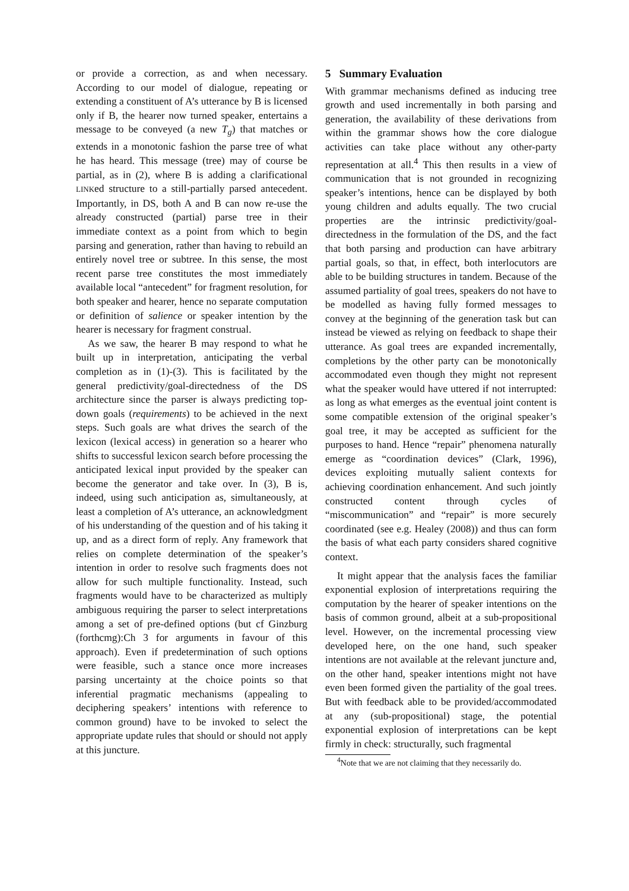or provide a correction, as and when necessary. According to our model of dialogue, repeating or extending a constituent of A’s utterance by B is licensed only if B, the hearer now turned speaker, entertains a message to be conveyed (a new T<sub>g</sub>) that matches or extends in a monotonic fashion the parse tree of what he has heard. This message (tree) may of course be partial, as in (2), where B is adding a clarificational LINKed structure to a still-partially parsed antecedent. Importantly, in DS, both A and B can now re-use the already constructed (partial) parse tree in their immediate context as a point from which to begin parsing and generation, rather than having to rebuild an entirely novel tree or subtree. In this sense, the most recent parse tree constitutes the most immediately available local “antecedent” for fragment resolution, for both speaker and hearer, hence no separate computation or definition of salience or speaker intention by the hearer is necessary for fragment construal.
As we saw, the hearer B may respond to what he built up in interpretation, anticipating the verbal completion as in (1)-(3). This is facilitated by the general predictivity/goal-directedness of the DS architecture since the parser is always predicting top-down goals (requirements) to be achieved in the next steps. Such goals are what drives the search of the lexicon (lexical access) in generation so a hearer who shifts to successful lexicon search before processing the anticipated lexical input provided by the speaker can become the generator and take over. In (3), B is, indeed, using such anticipation as, simultaneously, at least a completion of A’s utterance, an acknowledgment of his understanding of the question and of his taking it up, and as a direct form of reply. Any framework that relies on complete determination of the speaker’s intention in order to resolve such fragments does not allow for such multiple functionality. Instead, such fragments would have to be characterized as multiply ambiguous requiring the parser to select interpretations among a set of pre-defined options (but cf Ginzburg (forthcmg):Ch 3 for arguments in favour of this approach). Even if predetermination of such options were feasible, such a stance once more increases parsing uncertainty at the choice points so that inferential pragmatic mechanisms (appealing to deciphering speakers’ intentions with reference to common ground) have to be invoked to select the appropriate update rules that should or should not apply at this juncture.
5 Summary Evaluation
With grammar mechanisms defined as inducing tree growth and used incrementally in both parsing and generation, the availability of these derivations from within the grammar shows how the core dialogue activities can take place without any other-party representation at all.<sup>4</sup> This then results in a view of communication that is not grounded in recognizing speaker’s intentions, hence can be displayed by both young children and adults equally. The two crucial properties are the intrinsic predictivity/goal-directedness in the formulation of the DS, and the fact that both parsing and production can have arbitrary partial goals, so that, in effect, both interlocutors are able to be building structures in tandem. Because of the assumed partiality of goal trees, speakers do not have to be modelled as having fully formed messages to convey at the beginning of the generation task but can instead be viewed as relying on feedback to shape their utterance. As goal trees are expanded incrementally, completions by the other party can be monotonically accommodated even though they might not represent what the speaker would have uttered if not interrupted: as long as what emerges as the eventual joint content is some compatible extension of the original speaker’s goal tree, it may be accepted as sufficient for the purposes to hand. Hence “repair” phenomena naturally emerge as “coordination devices” (Clark, 1996), devices exploiting mutually salient contexts for achieving coordination enhancement. And such jointly constructed content through cycles of “miscommunication” and “repair” is more securely coordinated (see e.g. Healey (2008)) and thus can form the basis of what each party considers shared cognitive context.
It might appear that the analysis faces the familiar exponential explosion of interpretations requiring the computation by the hearer of speaker intentions on the basis of common ground, albeit at a sub-propositional level. However, on the incremental processing view developed here, on the one hand, such speaker intentions are not available at the relevant juncture and, on the other hand, speaker intentions might not have even been formed given the partiality of the goal trees. But with feedback able to be provided/accommodated at any (sub-propositional) stage, the potential exponential explosion of interpretations can be kept firmly in check: structurally, such fragmental
<sup>4</sup> Note that we are not claiming that they necessarily do.